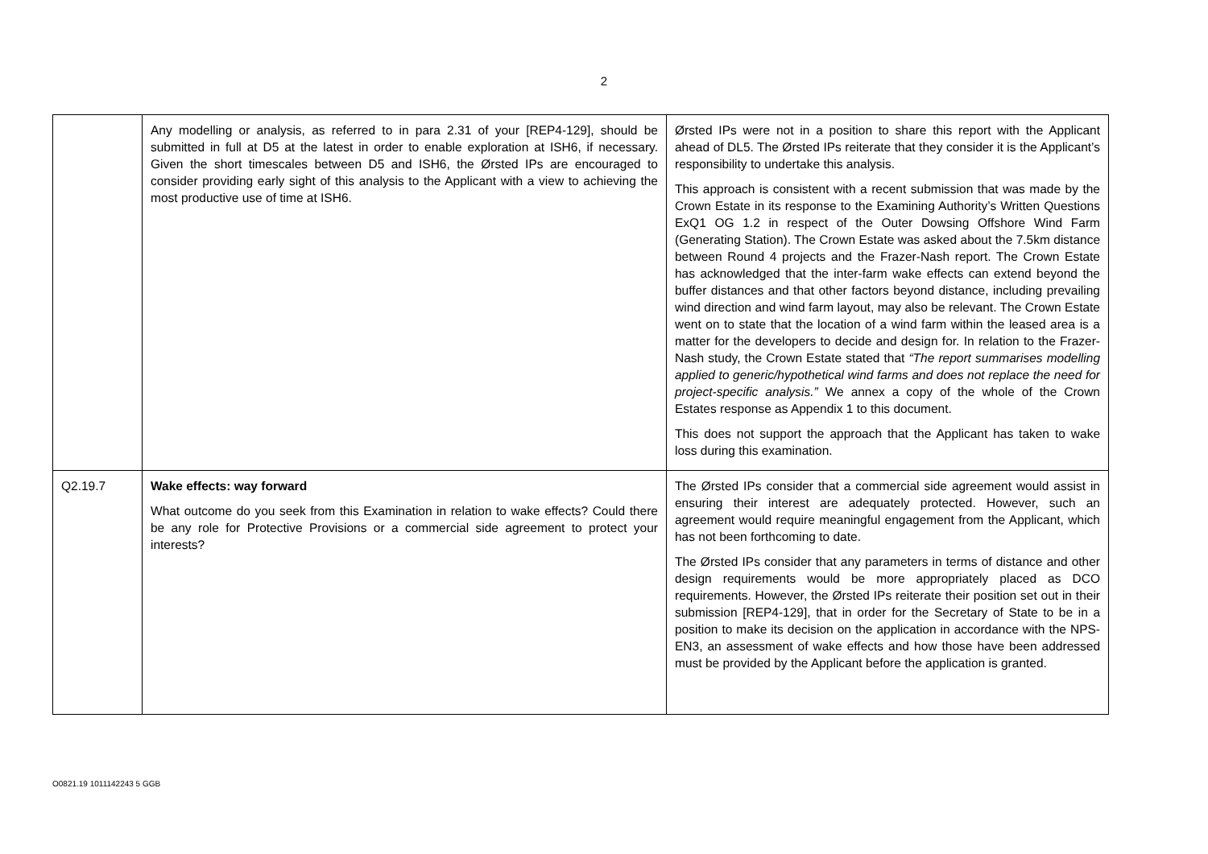2
| | Any modelling or analysis, as referred to in para 2.31 of your [REP4-129], should be submitted in full at D5 at the latest in order to enable exploration at ISH6, if necessary. Given the short timescales between D5 and ISH6, the Ørsted IPs are encouraged to consider providing early sight of this analysis to the Applicant with a view to achieving the most productive use of time at ISH6. | Ørsted IPs were not in a position to share this report with the Applicant ahead of DL5. The Ørsted IPs reiterate that they consider it is the Applicant’s responsibility to undertake this analysis. This approach is consistent with a recent submission that was made by the Crown Estate in its response to the Examining Authority’s Written Questions ExQ1 OG 1.2 in respect of the Outer Dowsing Offshore Wind Farm (Generating Station). The Crown Estate was asked about the 7.5km distance between Round 4 projects and the Frazer-Nash report. The Crown Estate has acknowledged that the inter-farm wake effects can extend beyond the buffer distances and that other factors beyond distance, including prevailing wind direction and wind farm layout, may also be relevant. The Crown Estate went on to state that the location of a wind farm within the leased area is a matter for the developers to decide and design for. In relation to the Frazer-Nash study, the Crown Estate stated that “The report summarises modelling applied to generic/hypothetical wind farms and does not replace the need for project-specific analysis.” We annex a copy of the whole of the Crown Estates response as Appendix 1 to this document. This does not support the approach that the Applicant has taken to wake loss during this examination. |
| Q2.19.7 | Wake effects: way forward What outcome do you seek from this Examination in relation to wake effects? Could there be any role for Protective Provisions or a commercial side agreement to protect your interests? | The Ørsted IPs consider that a commercial side agreement would assist in ensuring their interest are adequately protected. However, such an agreement would require meaningful engagement from the Applicant, which has not been forthcoming to date. The Ørsted IPs consider that any parameters in terms of distance and other design requirements would be more appropriately placed as DCO requirements. However, the Ørsted IPs reiterate their position set out in their submission [REP4-129], that in order for the Secretary of State to be in a position to make its decision on the application in accordance with the NPS-EN3, an assessment of wake effects and how those have been addressed must be provided by the Applicant before the application is granted. |
O0821.19 1011142243 5 GGB